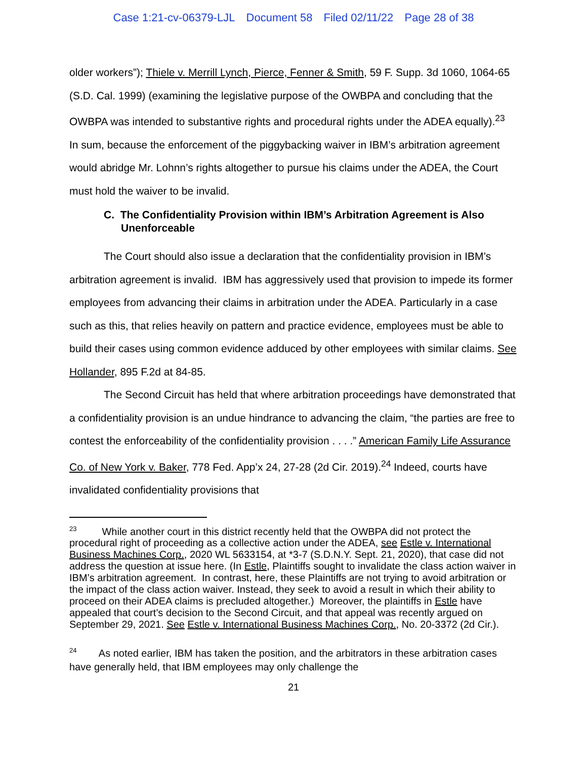Case 1:21-cv-06379-LJL Document 58 Filed 02/11/22 Page 28 of 38
older workers”); Thiele v. Merrill Lynch, Pierce, Fenner & Smith, 59 F. Supp. 3d 1060, 1064-65 (S.D. Cal. 1999) (examining the legislative purpose of the OWBPA and concluding that the OWBPA was intended to substantive rights and procedural rights under the ADEA equally).<sup>23</sup> In sum, because the enforcement of the piggybacking waiver in IBM’s arbitration agreement would abridge Mr. Lohnn’s rights altogether to pursue his claims under the ADEA, the Court must hold the waiver to be invalid.
C. The Confidentiality Provision within IBM’s Arbitration Agreement is Also Unenforceable
The Court should also issue a declaration that the confidentiality provision in IBM’s arbitration agreement is invalid. IBM has aggressively used that provision to impede its former employees from advancing their claims in arbitration under the ADEA. Particularly in a case such as this, that relies heavily on pattern and practice evidence, employees must be able to build their cases using common evidence adduced by other employees with similar claims. See Hollander, 895 F.2d at 84-85.
The Second Circuit has held that where arbitration proceedings have demonstrated that a confidentiality provision is an undue hindrance to advancing the claim, “the parties are free to contest the enforceability of the confidentiality provision . . . .” American Family Life Assurance Co. of New York v. Baker, 778 Fed. App’x 24, 27-28 (2d Cir. 2019).<sup>24</sup> Indeed, courts have invalidated confidentiality provisions that
<sup>23</sup> While another court in this district recently held that the OWBPA did not protect the procedural right of proceeding as a collective action under the ADEA, see Estle v. International Business Machines Corp., 2020 WL 5633154, at *3-7 (S.D.N.Y. Sept. 21, 2020), that case did not address the question at issue here. (In Estle, Plaintiffs sought to invalidate the class action waiver in IBM’s arbitration agreement. In contrast, here, these Plaintiffs are not trying to avoid arbitration or the impact of the class action waiver. Instead, they seek to avoid a result in which their ability to proceed on their ADEA claims is precluded altogether.) Moreover, the plaintiffs in Estle have appealed that court’s decision to the Second Circuit, and that appeal was recently argued on September 29, 2021. See Estle v. International Business Machines Corp., No. 20-3372 (2d Cir.).
<sup>24</sup> As noted earlier, IBM has taken the position, and the arbitrators in these arbitration cases have generally held, that IBM employees may only challenge the
21